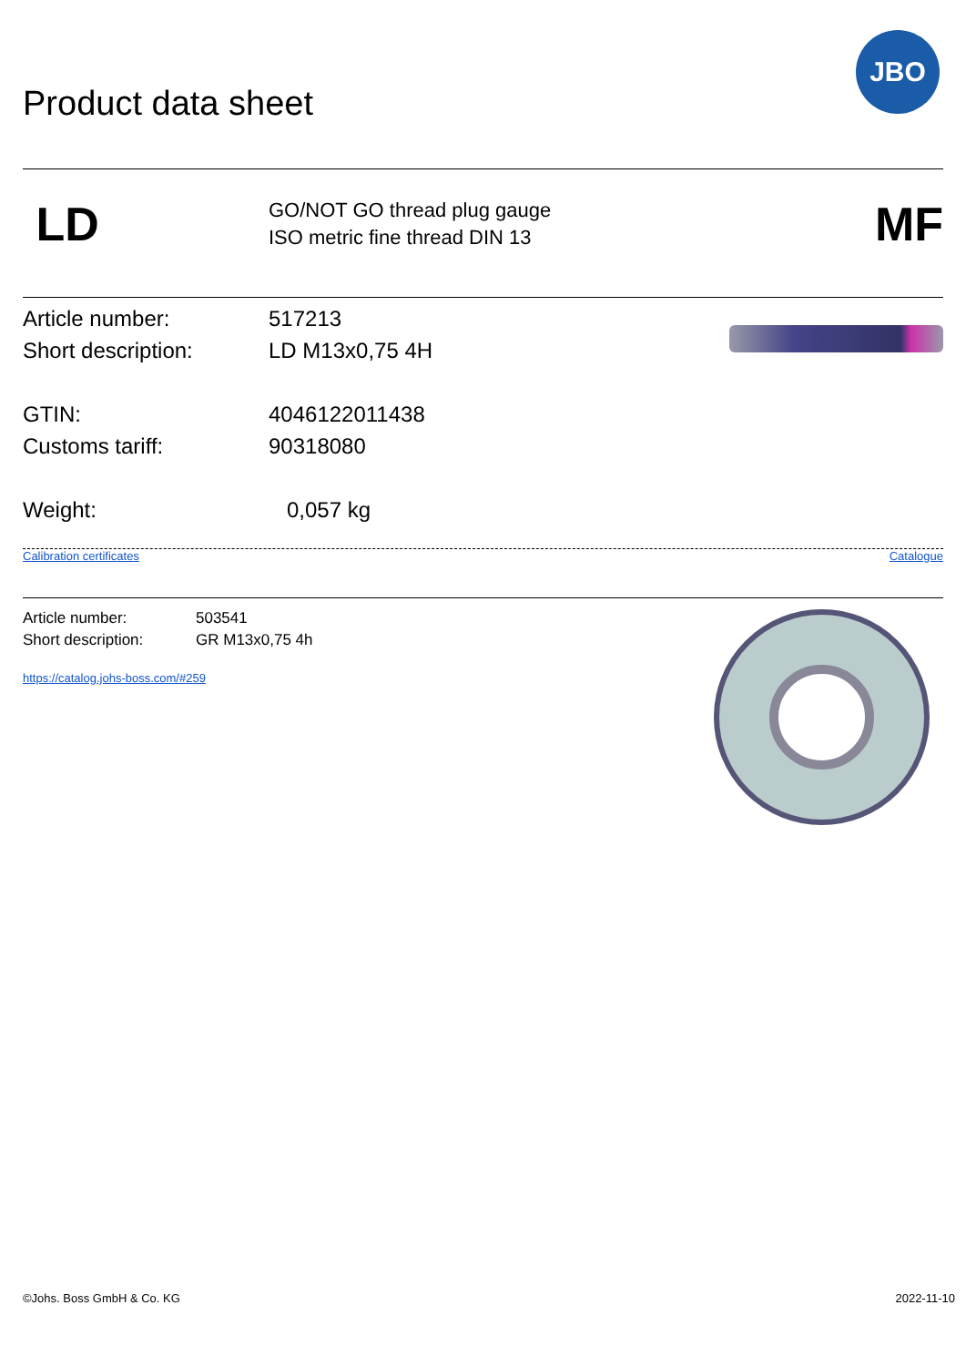JBO
Product data sheet
LD
GO/NOT GO thread plug gauge
ISO metric fine thread DIN 13
MF
Article number: 517213
Short description: LD M13x0,75 4H
GTIN: 4046122011438
Customs tariff: 90318080
Weight: 0,057 kg
Calibration certificates Catalogue
Article number: 503541
Short description: GR M13x0,75 4h
https://catalog.johs-boss.com/#259
©Johs. Boss GmbH & Co. KG 2022-11-10